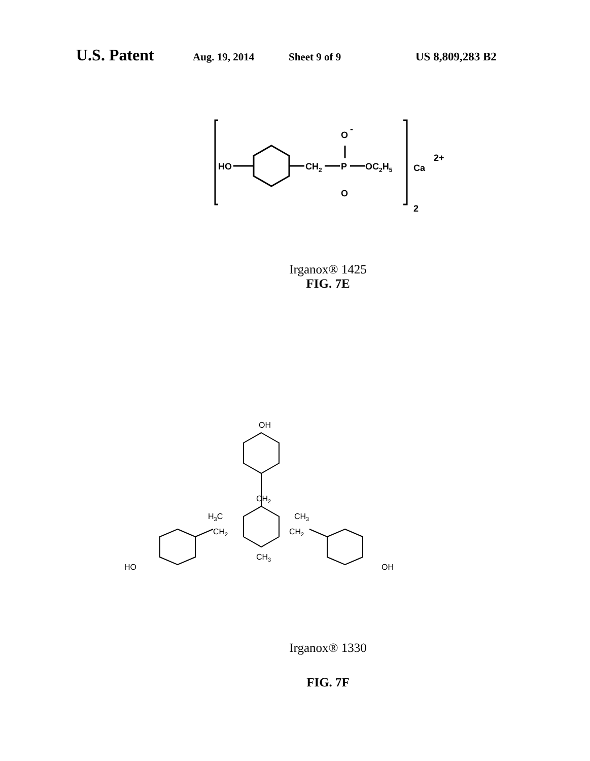U.S. Patent Aug. 19, 2014 Sheet 9 of 9 US 8,809,283 B2
HO
CH2
P
O-
O
OC2H5
Ca
2+
2
Irganox® 1425
FIG. 7E
OH
CH2
H3C
CH3
CH2
CH2
CH3
HO
OH
Irganox® 1330
FIG. 7F